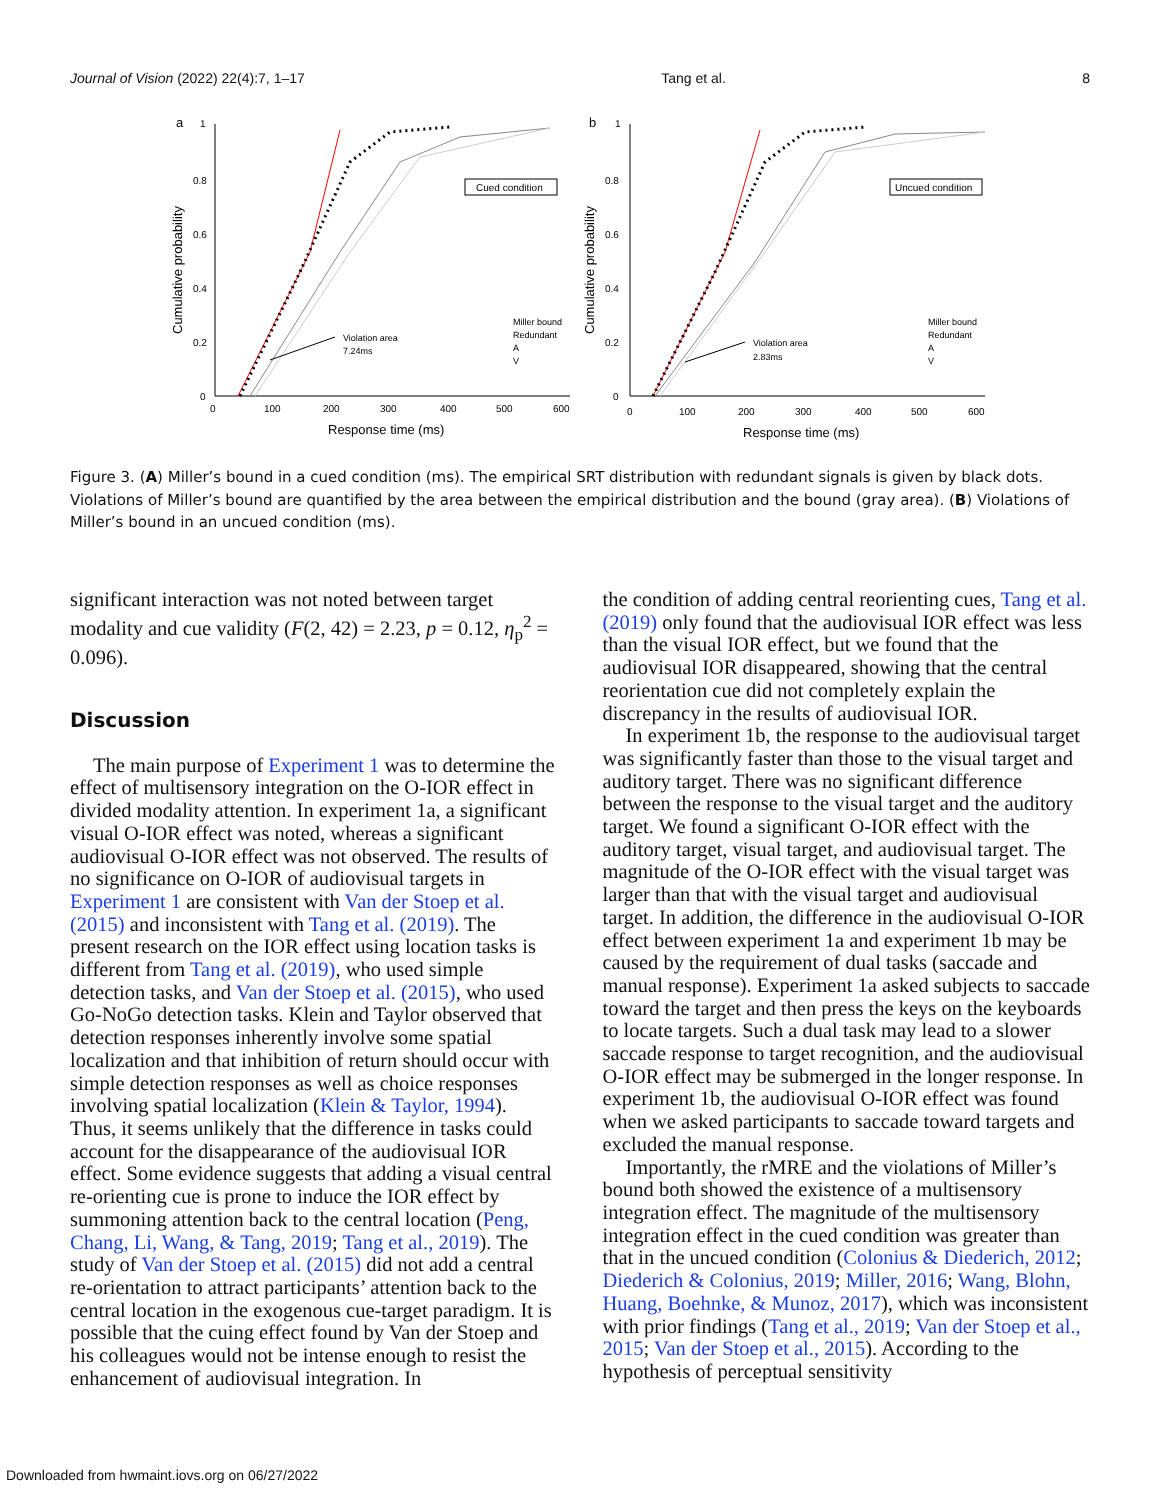Journal of Vision (2022) 22(4):7, 1–17 Tang et al. 8
a
1
0.8
0.6
0.4
0.2
0
0
100
200
300
400
500
600
Response time (ms)
Cumulative probability
Cued condition
Violation area
7.24ms
Miller bound
Redundant
A
V
b
1
0.8
0.6
0.4
0.2
0
0
100
200
300
400
500
600
Response time (ms)
Cumulative probability
Uncued condition
Violation area
2.83ms
Miller bound
Redundant
A
V
Figure 3. (A) Miller’s bound in a cued condition (ms). The empirical SRT distribution with redundant signals is given by black dots. Violations of Miller’s bound are quantified by the area between the empirical distribution and the bound (gray area). (B) Violations of Miller’s bound in an uncued condition (ms).
significant interaction was not noted between target modality and cue validity (F(2, 42) = 2.23, p = 0.12, η<sub>p</sub><sup>2</sup> = 0.096).
Discussion
The main purpose of Experiment 1 was to determine the effect of multisensory integration on the O-IOR effect in divided modality attention. In experiment 1a, a significant visual O-IOR effect was noted, whereas a significant audiovisual O-IOR effect was not observed. The results of no significance on O-IOR of audiovisual targets in Experiment 1 are consistent with Van der Stoep et al. (2015) and inconsistent with Tang et al. (2019). The present research on the IOR effect using location tasks is different from Tang et al. (2019), who used simple detection tasks, and Van der Stoep et al. (2015), who used Go-NoGo detection tasks. Klein and Taylor observed that detection responses inherently involve some spatial localization and that inhibition of return should occur with simple detection responses as well as choice responses involving spatial localization (Klein & Taylor, 1994). Thus, it seems unlikely that the difference in tasks could account for the disappearance of the audiovisual IOR effect. Some evidence suggests that adding a visual central re-orienting cue is prone to induce the IOR effect by summoning attention back to the central location (Peng, Chang, Li, Wang, & Tang, 2019; Tang et al., 2019). The study of Van der Stoep et al. (2015) did not add a central re-orientation to attract participants’ attention back to the central location in the exogenous cue-target paradigm. It is possible that the cuing effect found by Van der Stoep and his colleagues would not be intense enough to resist the enhancement of audiovisual integration. In
the condition of adding central reorienting cues, Tang et al. (2019) only found that the audiovisual IOR effect was less than the visual IOR effect, but we found that the audiovisual IOR disappeared, showing that the central reorientation cue did not completely explain the discrepancy in the results of audiovisual IOR.
In experiment 1b, the response to the audiovisual target was significantly faster than those to the visual target and auditory target. There was no significant difference between the response to the visual target and the auditory target. We found a significant O-IOR effect with the auditory target, visual target, and audiovisual target. The magnitude of the O-IOR effect with the visual target was larger than that with the visual target and audiovisual target. In addition, the difference in the audiovisual O-IOR effect between experiment 1a and experiment 1b may be caused by the requirement of dual tasks (saccade and manual response). Experiment 1a asked subjects to saccade toward the target and then press the keys on the keyboards to locate targets. Such a dual task may lead to a slower saccade response to target recognition, and the audiovisual O-IOR effect may be submerged in the longer response. In experiment 1b, the audiovisual O-IOR effect was found when we asked participants to saccade toward targets and excluded the manual response.
Importantly, the rMRE and the violations of Miller’s bound both showed the existence of a multisensory integration effect. The magnitude of the multisensory integration effect in the cued condition was greater than that in the uncued condition (Colonius & Diederich, 2012; Diederich & Colonius, 2019; Miller, 2016; Wang, Blohn, Huang, Boehnke, & Munoz, 2017), which was inconsistent with prior findings (Tang et al., 2019; Van der Stoep et al., 2015; Van der Stoep et al., 2015). According to the hypothesis of perceptual sensitivity
Downloaded from hwmaint.iovs.org on 06/27/2022